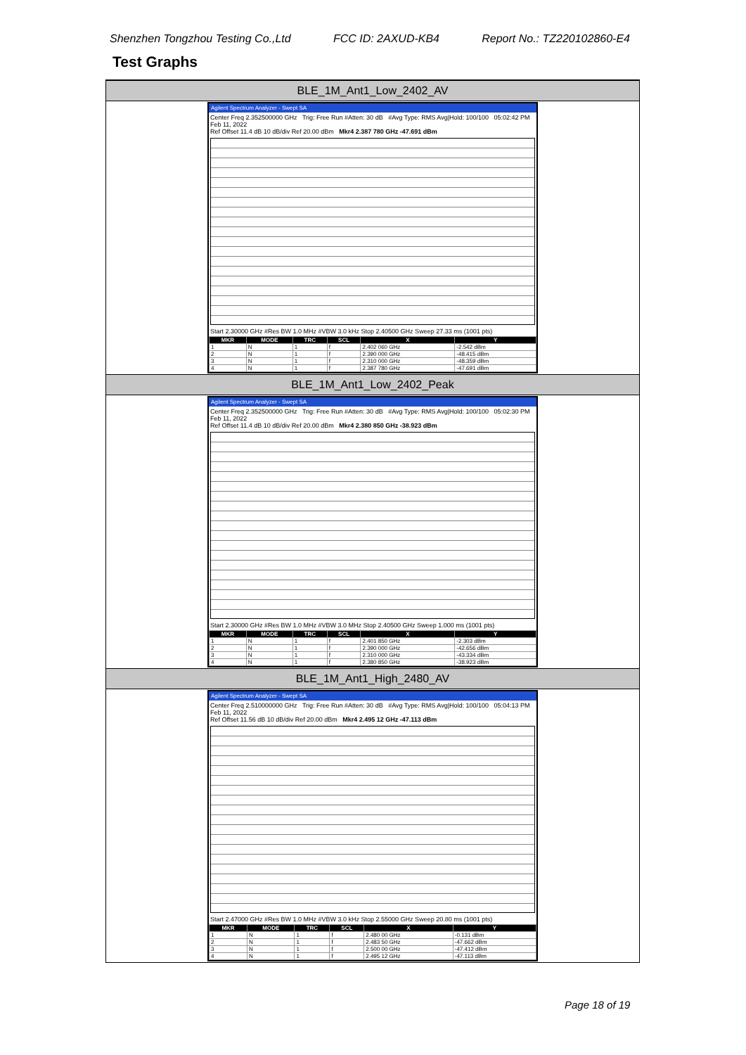Shenzhen Tongzhou Testing Co.,Ltd FCC ID: 2AXUD-KB4 Report No.: TZ220102860-E4
Test Graphs
BLE_1M_Ant1_Low_2402_AV
Agilent Spectrum Analyzer - Swept SA
Center Freq 2.352500000 GHz Trig: Free Run #Atten: 30 dB #Avg Type: RMS Avg|Hold: 100/100 05:02:42 PM Feb 11, 2022
Ref Offset 11.4 dB 10 dB/div Ref 20.00 dBm Mkr4 2.387 780 GHz -47.691 dBm
Start 2.30000 GHz #Res BW 1.0 MHz #VBW 3.0 kHz Stop 2.40500 GHz Sweep 27.33 ms (1001 pts)
| MKR | MODE | TRC | SCL | X | Y |
| --- | --- | --- | --- | --- | --- |
| 1 | N | 1 | f | 2.402 060 GHz | -2.542 dBm |
| 2 | N | 1 | f | 2.390 000 GHz | -48.415 dBm |
| 3 | N | 1 | f | 2.310 000 GHz | -48.359 dBm |
| 4 | N | 1 | f | 2.387 780 GHz | -47.691 dBm |
BLE_1M_Ant1_Low_2402_Peak
Agilent Spectrum Analyzer - Swept SA
Center Freq 2.352500000 GHz Trig: Free Run #Atten: 30 dB #Avg Type: RMS Avg|Hold: 100/100 05:02:30 PM Feb 11, 2022
Ref Offset 11.4 dB 10 dB/div Ref 20.00 dBm Mkr4 2.380 850 GHz -38.923 dBm
Start 2.30000 GHz #Res BW 1.0 MHz #VBW 3.0 MHz Stop 2.40500 GHz Sweep 1.000 ms (1001 pts)
| MKR | MODE | TRC | SCL | X | Y |
| --- | --- | --- | --- | --- | --- |
| 1 | N | 1 | f | 2.401 850 GHz | -2.303 dBm |
| 2 | N | 1 | f | 2.390 000 GHz | -42.656 dBm |
| 3 | N | 1 | f | 2.310 000 GHz | -43.334 dBm |
| 4 | N | 1 | f | 2.380 850 GHz | -38.923 dBm |
BLE_1M_Ant1_High_2480_AV
Agilent Spectrum Analyzer - Swept SA
Center Freq 2.510000000 GHz Trig: Free Run #Atten: 30 dB #Avg Type: RMS Avg|Hold: 100/100 05:04:13 PM Feb 11, 2022
Ref Offset 11.56 dB 10 dB/div Ref 20.00 dBm Mkr4 2.495 12 GHz -47.113 dBm
Start 2.47000 GHz #Res BW 1.0 MHz #VBW 3.0 kHz Stop 2.55000 GHz Sweep 20.80 ms (1001 pts)
| MKR | MODE | TRC | SCL | X | Y |
| --- | --- | --- | --- | --- | --- |
| 1 | N | 1 | f | 2.480 00 GHz | -0.131 dBm |
| 2 | N | 1 | f | 2.483 50 GHz | -47.662 dBm |
| 3 | N | 1 | f | 2.500 00 GHz | -47.412 dBm |
| 4 | N | 1 | f | 2.495 12 GHz | -47.113 dBm |
Page 18 of 19